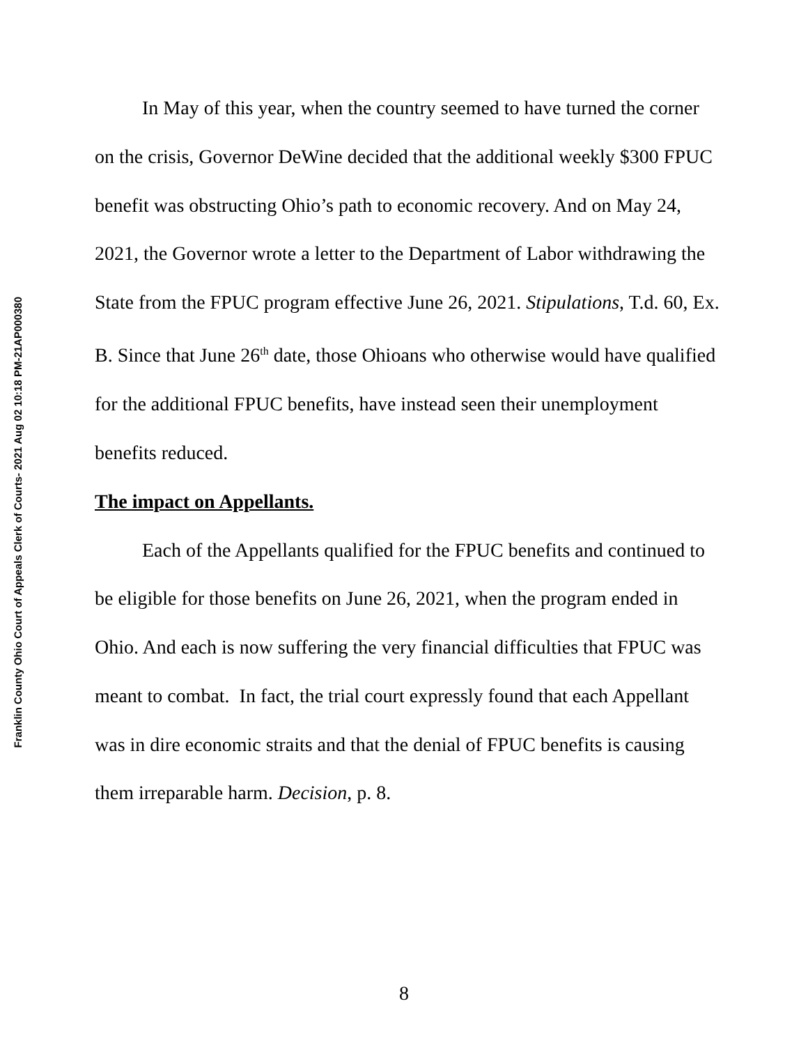Franklin County Ohio Court of Appeals Clerk of Courts- 2021 Aug 02 10:18 PM-21AP000380
In May of this year, when the country seemed to have turned the corner on the crisis, Governor DeWine decided that the additional weekly $300 FPUC benefit was obstructing Ohio’s path to economic recovery. And on May 24, 2021, the Governor wrote a letter to the Department of Labor withdrawing the State from the FPUC program effective June 26, 2021. Stipulations, T.d. 60, Ex. B. Since that June 26<sup>th</sup> date, those Ohioans who otherwise would have qualified for the additional FPUC benefits, have instead seen their unemployment benefits reduced.
The impact on Appellants.
Each of the Appellants qualified for the FPUC benefits and continued to be eligible for those benefits on June 26, 2021, when the program ended in Ohio. And each is now suffering the very financial difficulties that FPUC was meant to combat. In fact, the trial court expressly found that each Appellant was in dire economic straits and that the denial of FPUC benefits is causing them irreparable harm. Decision, p. 8.
8